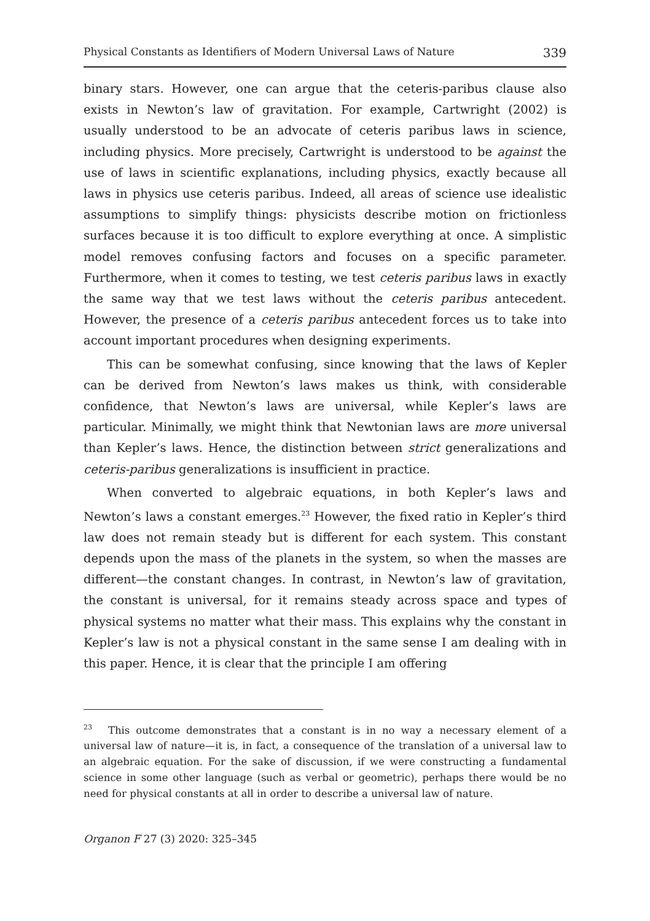Physical Constants as Identifiers of Modern Universal Laws of Nature 339
binary stars. However, one can argue that the ceteris-paribus clause also exists in Newton’s law of gravitation. For example, Cartwright (2002) is usually understood to be an advocate of ceteris paribus laws in science, including physics. More precisely, Cartwright is understood to be against the use of laws in scientific explanations, including physics, exactly because all laws in physics use ceteris paribus. Indeed, all areas of science use idealistic assumptions to simplify things: physicists describe motion on frictionless surfaces because it is too difficult to explore everything at once. A simplistic model removes confusing factors and focuses on a specific parameter. Furthermore, when it comes to testing, we test ceteris paribus laws in exactly the same way that we test laws without the ceteris paribus antecedent. However, the presence of a ceteris paribus antecedent forces us to take into account important procedures when designing experiments.
This can be somewhat confusing, since knowing that the laws of Kepler can be derived from Newton’s laws makes us think, with considerable confidence, that Newton’s laws are universal, while Kepler’s laws are particular. Minimally, we might think that Newtonian laws are more universal than Kepler’s laws. Hence, the distinction between strict generalizations and ceteris-paribus generalizations is insufficient in practice.
When converted to algebraic equations, in both Kepler’s laws and Newton’s laws a constant emerges.<sup>23</sup> However, the fixed ratio in Kepler’s third law does not remain steady but is different for each system. This constant depends upon the mass of the planets in the system, so when the masses are different—the constant changes. In contrast, in Newton’s law of gravitation, the constant is universal, for it remains steady across space and types of physical systems no matter what their mass. This explains why the constant in Kepler’s law is not a physical constant in the same sense I am dealing with in this paper. Hence, it is clear that the principle I am offering
<sup>23</sup> This outcome demonstrates that a constant is in no way a necessary element of a universal law of nature—it is, in fact, a consequence of the translation of a universal law to an algebraic equation. For the sake of discussion, if we were constructing a fundamental science in some other language (such as verbal or geometric), perhaps there would be no need for physical constants at all in order to describe a universal law of nature.
Organon F 27 (3) 2020: 325–345